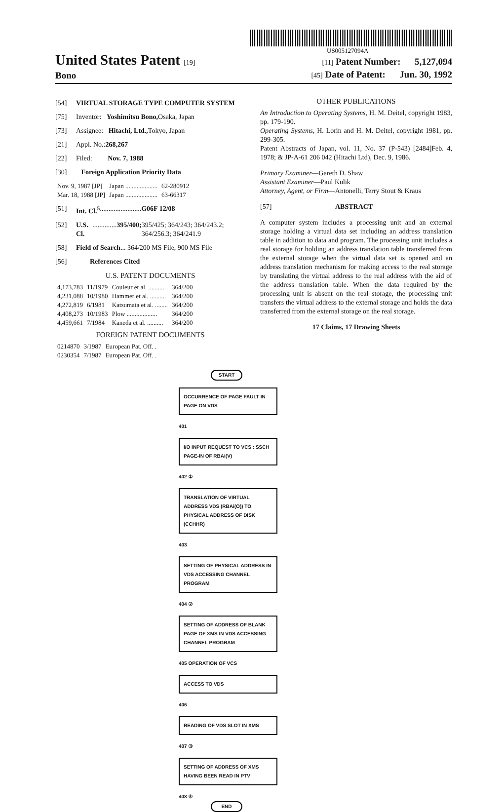US005127094A
United States Patent [19] [11] Patent Number: 5,127,094
Bono [45] Date of Patent: Jun. 30, 1992
[54] VIRTUAL STORAGE TYPE COMPUTER SYSTEM
[75] Inventor: Yoshimitsu Bono, Osaka, Japan
[73] Assignee: Hitachi, Ltd., Tokyo, Japan
[21] Appl. No.: 268,267
[22] Filed: Nov. 7, 1988
[30] Foreign Application Priority Data
| Nov. 9, 1987 [JP] | Japan .................... | 62-280912 |
| Mar. 18, 1988 [JP] | Japan .................... | 63-66317 |
[51] Int. Cl.<sup>5</sup> ........................ G06F 12/08
[52] U.S. Cl. .............. 395/400; 395/425; 364/243; 364/243.2; 364/256.3; 364/241.9
[58] Field of Search ... 364/200 MS File, 900 MS File
[56] References Cited
U.S. PATENT DOCUMENTS
| 4,173,783 | 11/1979 | Couleur et al. .......... | 364/200 |
| 4,231,088 | 10/1980 | Hammer et al. .......... | 364/200 |
| 4,272,819 | 6/1981 | Katsumata et al. ........ | 364/200 |
| 4,408,273 | 10/1983 | Plow ................... | 364/200 |
| 4,459,661 | 7/1984 | Kaneda et al. .......... | 364/200 |
FOREIGN PATENT DOCUMENTS
| 0214870 | 3/1987 | European Pat. Off. . |
| 0230354 | 7/1987 | European Pat. Off. . |
OTHER PUBLICATIONS
An Introduction to Operating Systems, H. M. Deitel, copyright 1983, pp. 179-190.
Operating Systems, H. Lorin and H. M. Deitel, copyright 1981, pp. 299-305.
Patent Abstracts of Japan, vol. 11, No. 37 (P-543) [2484]Feb. 4, 1978; & JP-A-61 206 042 (Hitachi Ltd), Dec. 9, 1986.
Primary Examiner—Gareth D. Shaw
Assistant Examiner—Paul Kulik
Attorney, Agent, or Firm—Antonelli, Terry Stout & Kraus
[57] ABSTRACT
A computer system includes a processing unit and an external storage holding a virtual data set including an address translation table in addition to data and program. The processing unit includes a real storage for holding an address translation table transferred from the external storage when the virtual data set is opened and an address translation mechanism for making access to the real storage by translating the virtual address to the real address with the aid of the address translation table. When the data required by the processing unit is absent on the real storage, the processing unit transfers the virtual address to the external storage and holds the data transferred from the external storage on the real storage.
17 Claims, 17 Drawing Sheets
START
OCCURRENCE OF PAGE FAULT IN PAGE ON VDS
401
I/O INPUT REQUEST TO VCS : SSCH PAGE-IN OF RBAi(V)
402 ①
TRANSLATION OF VIRTUAL ADDRESS VDS (RBAi(O)) TO PHYSICAL ADDRESS OF DISK (CCHHR)
403
SETTING OF PHYSICAL ADDRESS IN VDS ACCESSING CHANNEL PROGRAM
404 ②
SETTING OF ADDRESS OF BLANK PAGE OF XMS IN VDS ACCESSING CHANNEL PROGRAM
405 OPERATION OF VCS
ACCESS TO VDS
406
READING OF VDS SLOT IN XMS
407 ③
SETTING OF ADDRESS OF XMS HAVING BEEN READ IN PTV
408 ④
END